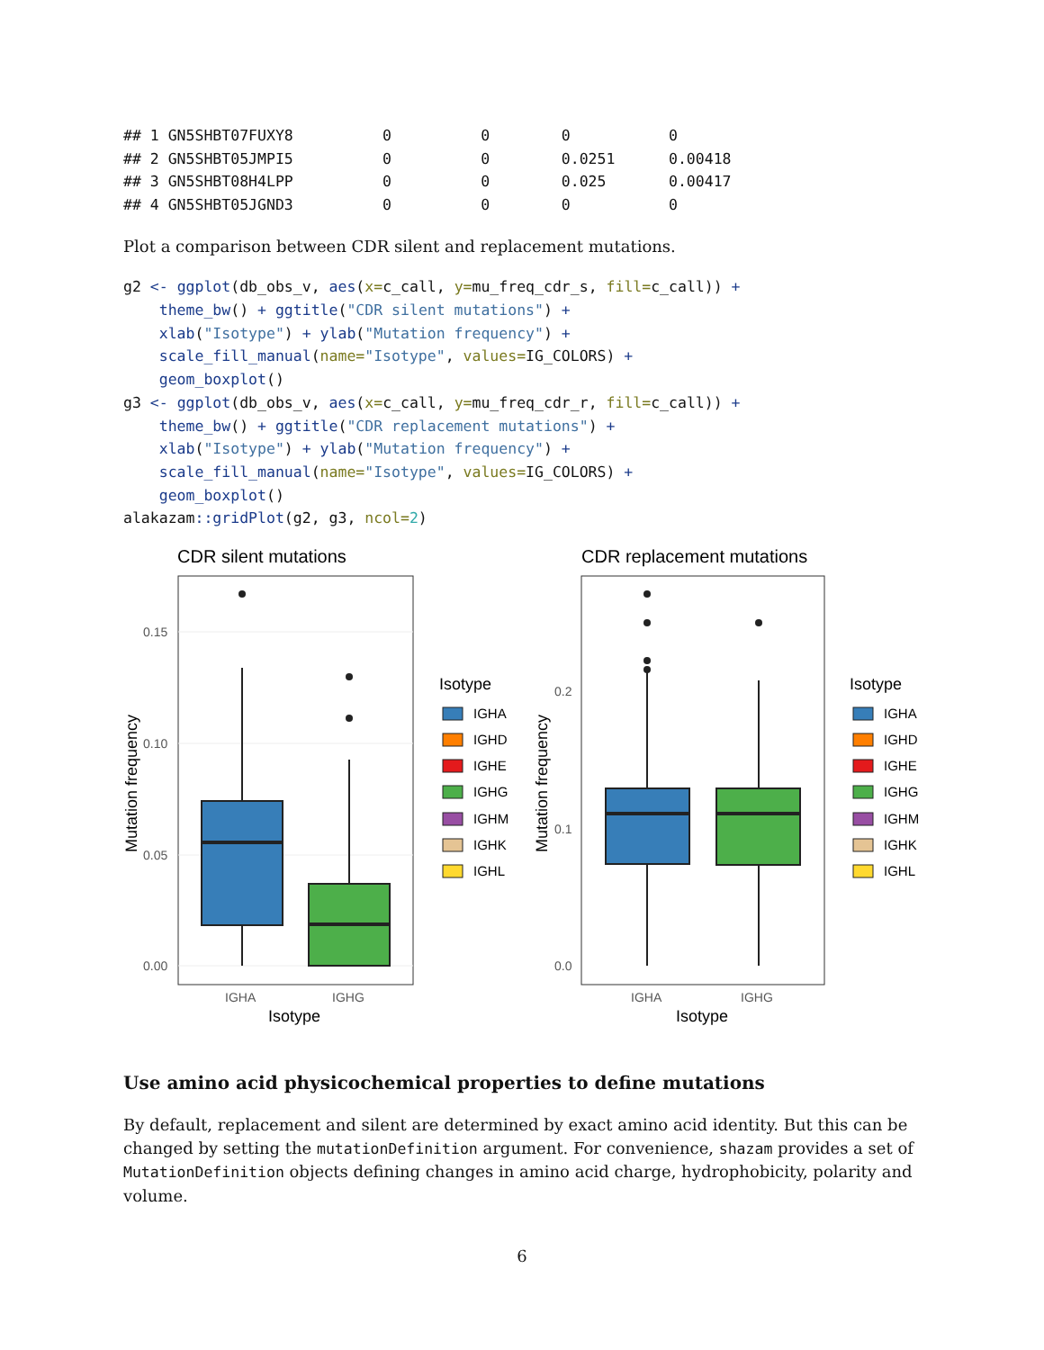## 1 GN5SHBT07FUXY8          0          0        0           0
## 2 GN5SHBT05JMPI5          0          0        0.0251      0.00418
## 3 GN5SHBT08H4LPP          0          0        0.025       0.00417
## 4 GN5SHBT05JGND3          0          0        0           0
Plot a comparison between CDR silent and replacement mutations.
g2 <- ggplot(db_obs_v, aes(x=c_call, y=mu_freq_cdr_s, fill=c_call)) +
    theme_bw() + ggtitle("CDR silent mutations") +
    xlab("Isotype") + ylab("Mutation frequency") +
    scale_fill_manual(name="Isotype", values=IG_COLORS) +
    geom_boxplot()
g3 <- ggplot(db_obs_v, aes(x=c_call, y=mu_freq_cdr_r, fill=c_call)) +
    theme_bw() + ggtitle("CDR replacement mutations") +
    xlab("Isotype") + ylab("Mutation frequency") +
    scale_fill_manual(name="Isotype", values=IG_COLORS) +
    geom_boxplot()
alakazam:: gridPlot(g2, g3, ncol=2)
CDR silent mutations
0.15
0.10
0.05
0.00
IGHA
IGHG
Isotype
Mutation frequency
CDR replacement mutations
0.2
0.1
0.0
IGHA
IGHG
Isotype
Mutation frequency
Isotype
IGHA
IGHD
IGHE
IGHG
IGHM
IGHK
IGHL
Isotype
IGHA
IGHD
IGHE
IGHG
IGHM
IGHK
IGHL
Use amino acid physicochemical properties to define mutations
By default, replacement and silent are determined by exact amino acid identity. But this can be changed by setting the mutationDefinition argument. For convenience, shazam provides a set of MutationDefinition objects defining changes in amino acid charge, hydrophobicity, polarity and volume.
6